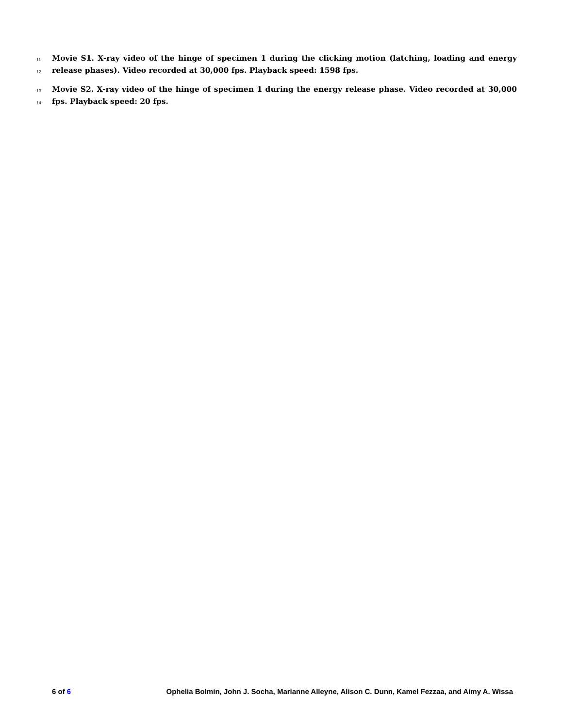11 Movie S1. X-ray video of the hinge of specimen 1 during the clicking motion (latching, loading and energy
12 release phases). Video recorded at 30,000 fps. Playback speed: 1598 fps.
13 Movie S2. X-ray video of the hinge of specimen 1 during the energy release phase. Video recorded at 30,000
14 fps. Playback speed: 20 fps.
6 of 6 Ophelia Bolmin, John J. Socha, Marianne Alleyne, Alison C. Dunn, Kamel Fezzaa, and Aimy A. Wissa